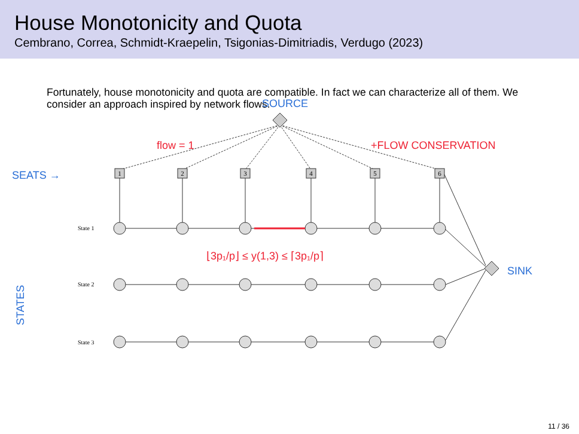House Monotonicity and Quota
Cembrano, Correa, Schmidt-Kraepelin, Tsigonias-Dimitriadis, Verdugo (2023)
Fortunately, house monotonicity and quota are compatible. In fact we can characterize all of them. We consider an approach inspired by network flows.
1
2
3
4
5
6
State 1
State 2
State 3
SOURCE
SEATS →
SINK
STATES
flow = 1
+FLOW CONSERVATION
⌊3p₁/p⌋ ≤ y(1,3) ≤ ⌈3p₁/p⌉
11 / 36